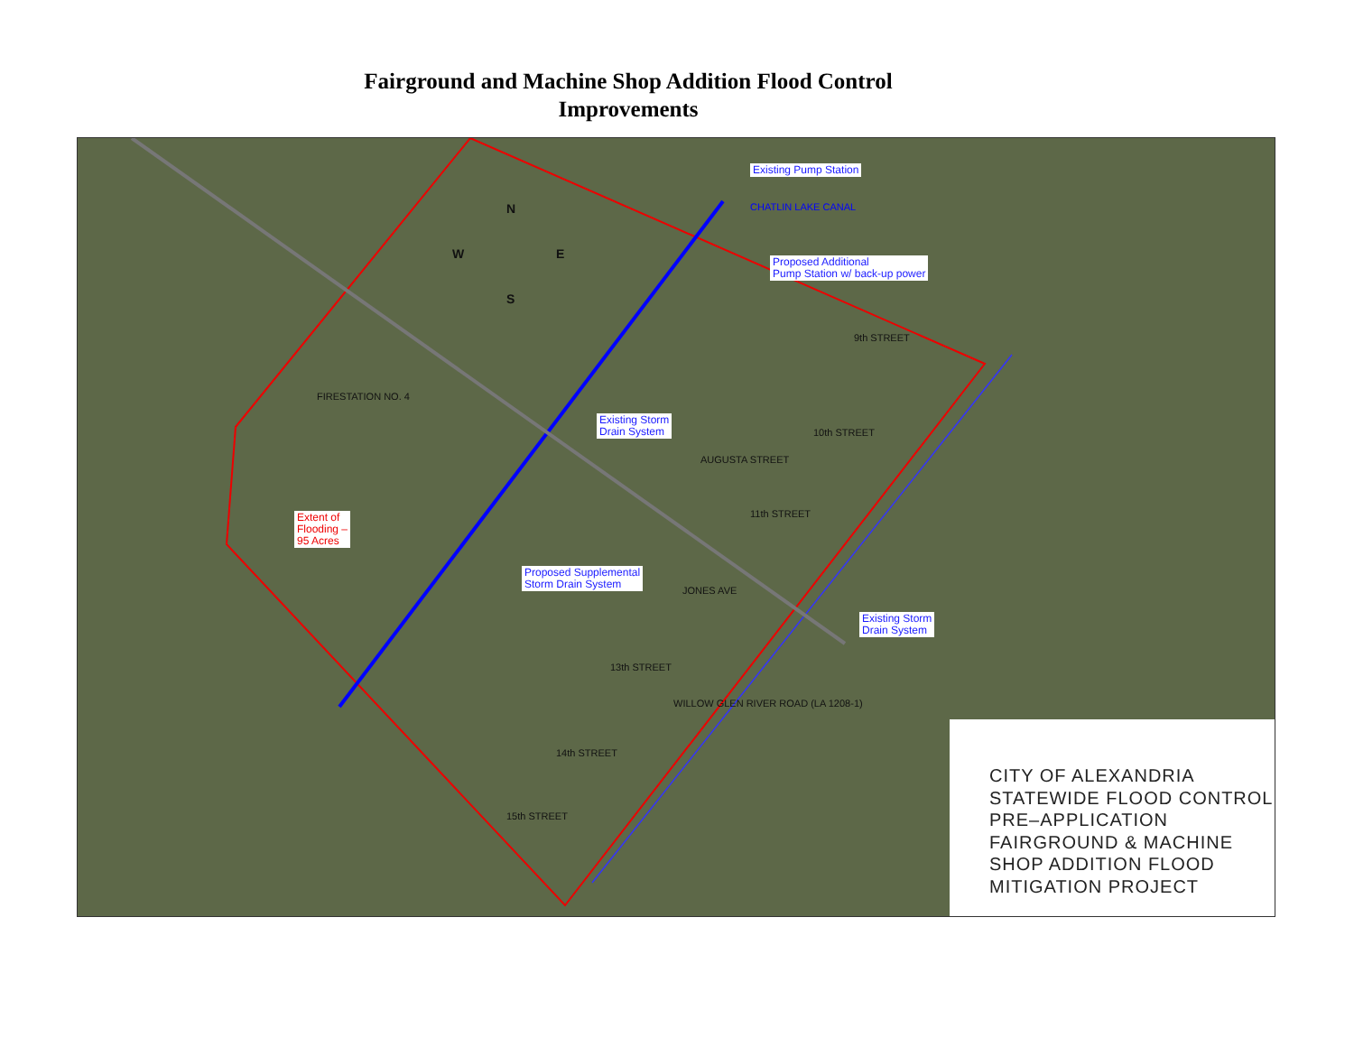Fairground and Machine Shop Addition Flood Control
Improvements
Existing Pump Station
Proposed Additional
Pump Station w/ back-up power
Existing Storm
Drain System
Extent of
Flooding –
95 Acres
Proposed Supplemental
Storm Drain System
Existing Storm
Drain System
FIRESTATION NO. 4
CHATLIN LAKE CANAL
9th STREET
AUGUSTA STREET
10th STREET
11th STREET
JONES AVE
13th STREET
14th STREET
15th STREET
WILLOW GLEN RIVER ROAD (LA 1208-1)
N
W E
S
CITY OF ALEXANDRIA
STATEWIDE FLOOD CONTROL
PRE–APPLICATION
FAIRGROUND & MACHINE
SHOP ADDITION FLOOD
MITIGATION PROJECT